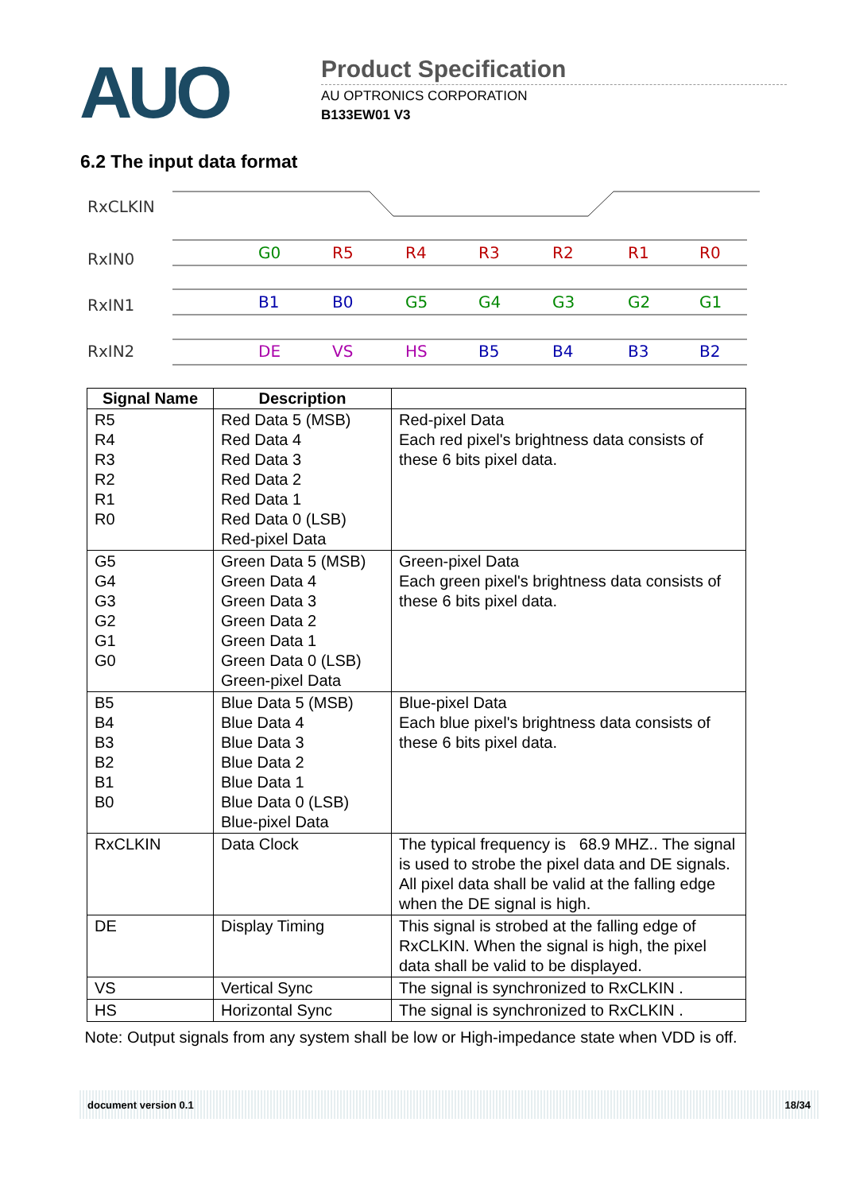AUO
Product Specification
AU OPTRONICS CORPORATION
B133EW01 V3
6.2 The input data format
RxCLKIN
RxIN0
RxIN1
RxIN2
G0
R5
R4
R3
R2
R1
R0
B1
B0
G5
G4
G3
G2
G1
DE
VS
HS
B5
B4
B3
B2
| Signal Name | Description | |
| --- | --- | --- |
| R5 R4 R3 R2 R1 R0 | Red Data 5 (MSB) Red Data 4 Red Data 3 Red Data 2 Red Data 1 Red Data 0 (LSB) Red-pixel Data | Red-pixel Data Each red pixel's brightness data consists of these 6 bits pixel data. |
| G5 G4 G3 G2 G1 G0 | Green Data 5 (MSB) Green Data 4 Green Data 3 Green Data 2 Green Data 1 Green Data 0 (LSB) Green-pixel Data | Green-pixel Data Each green pixel's brightness data consists of these 6 bits pixel data. |
| B5 B4 B3 B2 B1 B0 | Blue Data 5 (MSB) Blue Data 4 Blue Data 3 Blue Data 2 Blue Data 1 Blue Data 0 (LSB) Blue-pixel Data | Blue-pixel Data Each blue pixel's brightness data consists of these 6 bits pixel data. |
| RxCLKIN | Data Clock | The typical frequency is 68.9 MHZ.. The signal is used to strobe the pixel data and DE signals. All pixel data shall be valid at the falling edge when the DE signal is high. |
| DE | Display Timing | This signal is strobed at the falling edge of RxCLKIN. When the signal is high, the pixel data shall be valid to be displayed. |
| VS | Vertical Sync | The signal is synchronized to RxCLKIN . |
| HS | Horizontal Sync | The signal is synchronized to RxCLKIN . |
Note: Output signals from any system shall be low or High-impedance state when VDD is off.
document version 0.1 18/34